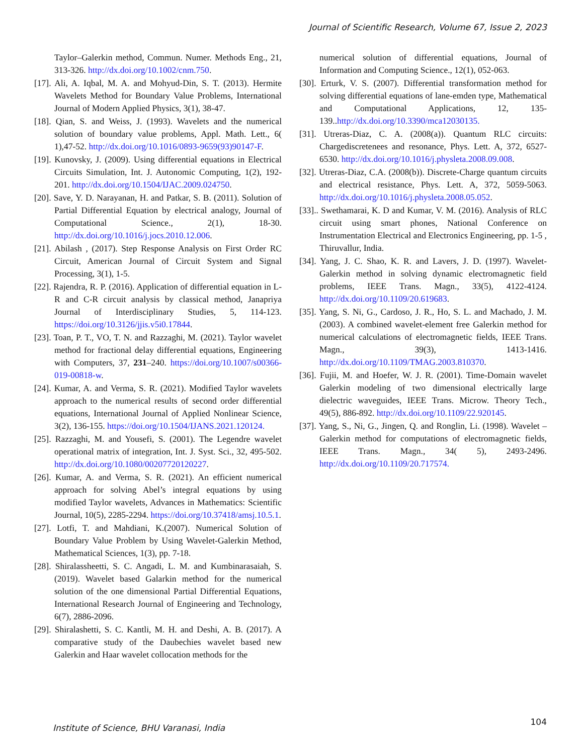Journal of Scientific Research, Volume 67, Issue 2, 2023
Taylor–Galerkin method, Commun. Numer. Methods Eng., 21, 313-326. http://dx.doi.org/10.1002/cnm.750.
[17]. Ali, A. Iqbal, M. A. and Mohyud-Din, S. T. (2013). Hermite Wavelets Method for Boundary Value Problems, International Journal of Modern Applied Physics, 3(1), 38-47.
[18]. Qian, S. and Weiss, J. (1993). Wavelets and the numerical solution of boundary value problems, Appl. Math. Lett., 6( 1),47-52. http://dx.doi.org/10.1016/0893-9659(93)90147-F.
[19]. Kunovsky, J. (2009). Using differential equations in Electrical Circuits Simulation, Int. J. Autonomic Computing, 1(2), 192-201. http://dx.doi.org/10.1504/IJAC.2009.024750.
[20]. Save, Y. D. Narayanan, H. and Patkar, S. B. (2011). Solution of Partial Differential Equation by electrical analogy, Journal of Computational Science., 2(1), 18-30. http://dx.doi.org/10.1016/j.jocs.2010.12.006.
[21]. Abilash , (2017). Step Response Analysis on First Order RC Circuit, American Journal of Circuit System and Signal Processing, 3(1), 1-5.
[22]. Rajendra, R. P. (2016). Application of differential equation in L-R and C-R circuit analysis by classical method, Janapriya Journal of Interdisciplinary Studies, 5, 114-123. https://doi.org/10.3126/jjis.v5i0.17844.
[23]. Toan, P. T., VO, T. N. and Razzaghi, M. (2021). Taylor wavelet method for fractional delay differential equations, Engineering with Computers, 37, 231–240. https://doi.org/10.1007/s00366-019-00818-w.
[24]. Kumar, A. and Verma, S. R. (2021). Modified Taylor wavelets approach to the numerical results of second order differential equations, International Journal of Applied Nonlinear Science, 3(2), 136-155. https://doi.org/10.1504/IJANS.2021.120124.
[25]. Razzaghi, M. and Yousefi, S. (2001). The Legendre wavelet operational matrix of integration, Int. J. Syst. Sci., 32, 495-502. http://dx.doi.org/10.1080/00207720120227.
[26]. Kumar, A. and Verma, S. R. (2021). An efficient numerical approach for solving Abel’s integral equations by using modified Taylor wavelets, Advances in Mathematics: Scientific Journal, 10(5), 2285-2294. https://doi.org/10.37418/amsj.10.5.1.
[27]. Lotfi, T. and Mahdiani, K.(2007). Numerical Solution of Boundary Value Problem by Using Wavelet-Galerkin Method, Mathematical Sciences, 1(3), pp. 7-18.
[28]. Shiralassheetti, S. C. Angadi, L. M. and Kumbinarasaiah, S. (2019). Wavelet based Galarkin method for the numerical solution of the one dimensional Partial Differential Equations, International Research Journal of Engineering and Technology, 6(7), 2886-2096.
[29]. Shiralashetti, S. C. Kantli, M. H. and Deshi, A. B. (2017). A comparative study of the Daubechies wavelet based new Galerkin and Haar wavelet collocation methods for the
numerical solution of differential equations, Journal of Information and Computing Science., 12(1), 052-063.
[30]. Erturk, V. S. (2007). Differential transformation method for solving differential equations of lane-emden type, Mathematical and Computational Applications, 12, 135-139..http://dx.doi.org/10.3390/mca12030135.
[31]. Utreras-Diaz, C. A. (2008(a)). Quantum RLC circuits: Chargediscretenees and resonance, Phys. Lett. A, 372, 6527-6530. http://dx.doi.org/10.1016/j.physleta.2008.09.008.
[32]. Utreras-Diaz, C.A. (2008(b)). Discrete-Charge quantum circuits and electrical resistance, Phys. Lett. A, 372, 5059-5063. http://dx.doi.org/10.1016/j.physleta.2008.05.052.
[33].. Swethamarai, K. D and Kumar, V. M. (2016). Analysis of RLC circuit using smart phones, National Conference on Instrumentation Electrical and Electronics Engineering, pp. 1-5 , Thiruvallur, India.
[34]. Yang, J. C. Shao, K. R. and Lavers, J. D. (1997). Wavelet-Galerkin method in solving dynamic electromagnetic field problems, IEEE Trans. Magn., 33(5), 4122-4124. http://dx.doi.org/10.1109/20.619683.
[35]. Yang, S. Ni, G., Cardoso, J. R., Ho, S. L. and Machado, J. M. (2003). A combined wavelet-element free Galerkin method for numerical calculations of electromagnetic fields, IEEE Trans. Magn., 39(3), 1413-1416. http://dx.doi.org/10.1109/TMAG.2003.810370.
[36]. Fujii, M. and Hoefer, W. J. R. (2001). Time-Domain wavelet Galerkin modeling of two dimensional electrically large dielectric waveguides, IEEE Trans. Microw. Theory Tech., 49(5), 886-892. http://dx.doi.org/10.1109/22.920145.
[37]. Yang, S., Ni, G., Jingen, Q. and Ronglin, Li. (1998). Wavelet –Galerkin method for computations of electromagnetic fields, IEEE Trans. Magn., 34( 5), 2493-2496. http://dx.doi.org/10.1109/20.717574.
Institute of Science, BHU Varanasi, India
104